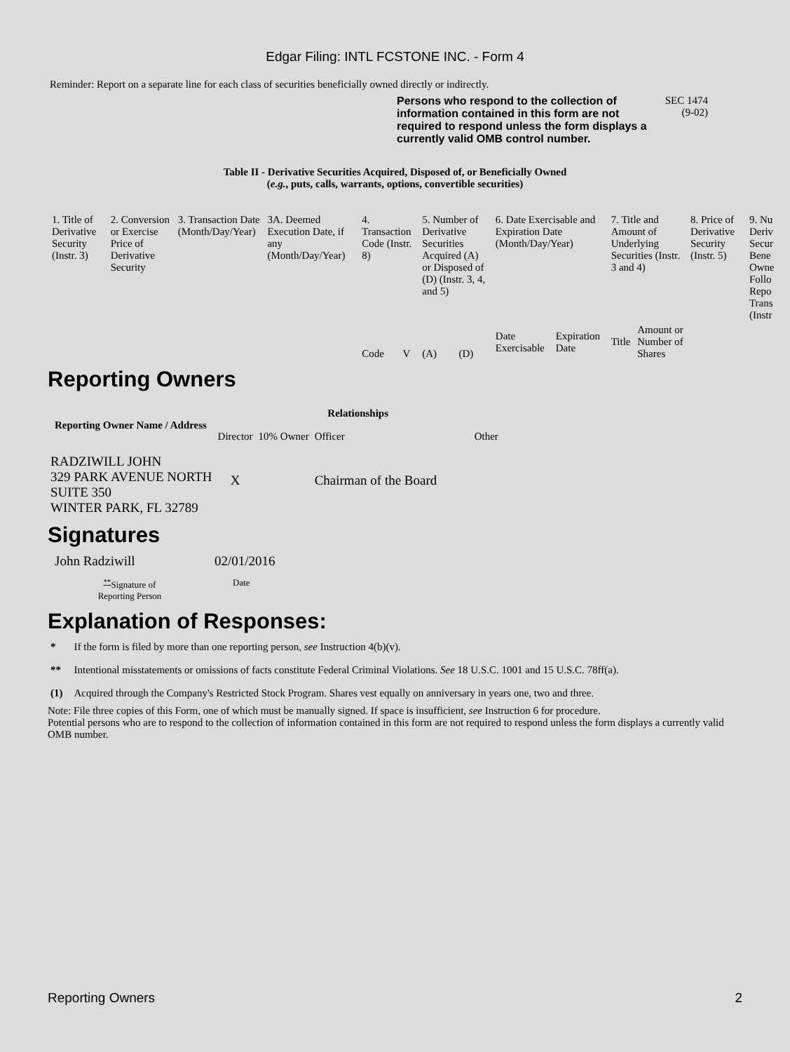Edgar Filing: INTL FCSTONE INC. - Form 4
Reminder: Report on a separate line for each class of securities beneficially owned directly or indirectly.
Persons who respond to the collection of information contained in this form are not required to respond unless the form displays a currently valid OMB control number.
SEC 1474
(9-02)
Table II - Derivative Securities Acquired, Disposed of, or Beneficially Owned
(e.g., puts, calls, warrants, options, convertible securities)
| 1. Title of Derivative Security (Instr. 3) | 2. Conversion or Exercise Price of Derivative Security | 3. Transaction Date (Month/Day/Year) | 3A. Deemed Execution Date, if any (Month/Day/Year) | 4. Transaction Code (Instr. 8) | | 5. Number of Derivative Securities Acquired (A) or Disposed of (D) (Instr. 3, 4, and 5) | | 6. Date Exercisable and Expiration Date (Month/Day/Year) | | 7. Title and Amount of Underlying Securities (Instr. 3 and 4) | | 8. Price of Derivative Security (Instr. 5) | 9. Nu Deriv Secur Bene Owne Follo Repo Trans (Instr |
| | | | | Code | V | (A) | (D) | Date Exercisable | Expiration Date | Title | Amount or Number of Shares | | |
Reporting Owners
| Reporting Owner Name / Address | Relationships | | | |
| --- | --- | --- | --- | --- |
| | Director | 10% Owner | Officer | Other |
| RADZIWILL JOHN 329 PARK AVENUE NORTH SUITE 350 WINTER PARK, FL 32789 | X | | Chairman of the Board | |
Signatures
| John Radziwill | 02/01/2016 |
| <sup>**</sup> Signature of Reporting Person | Date |
Explanation of Responses:
| * | If the form is filed by more than one reporting person, see Instruction 4(b)(v). |
| ** | Intentional misstatements or omissions of facts constitute Federal Criminal Violations. See 18 U.S.C. 1001 and 15 U.S.C. 78ff(a). |
| (1) | Acquired through the Company's Restricted Stock Program. Shares vest equally on anniversary in years one, two and three. |
Note: File three copies of this Form, one of which must be manually signed. If space is insufficient, see Instruction 6 for procedure.
Potential persons who are to respond to the collection of information contained in this form are not required to respond unless the form displays a currently valid OMB number.
Reporting Owners 2